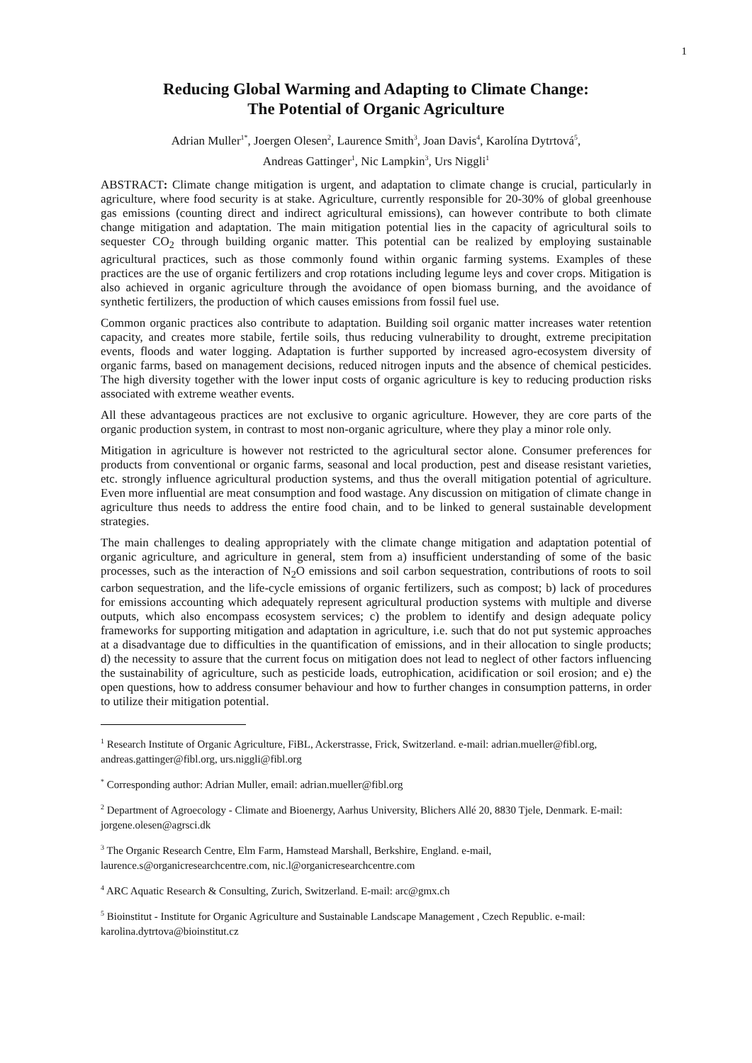1
Reducing Global Warming and Adapting to Climate Change:
The Potential of Organic Agriculture
Adrian Muller<sup>1*</sup>, Joergen Olesen<sup>2</sup>, Laurence Smith<sup>3</sup>, Joan Davis<sup>4</sup>, Karolína Dytrtová<sup>5</sup>,
Andreas Gattinger<sup>1</sup>, Nic Lampkin<sup>3</sup>, Urs Niggli<sup>1</sup>
ABSTRACT: Climate change mitigation is urgent, and adaptation to climate change is crucial, particularly in agriculture, where food security is at stake. Agriculture, currently responsible for 20-30% of global greenhouse gas emissions (counting direct and indirect agricultural emissions), can however contribute to both climate change mitigation and adaptation. The main mitigation potential lies in the capacity of agricultural soils to sequester CO<sub>2</sub> through building organic matter. This potential can be realized by employing sustainable agricultural practices, such as those commonly found within organic farming systems. Examples of these practices are the use of organic fertilizers and crop rotations including legume leys and cover crops. Mitigation is also achieved in organic agriculture through the avoidance of open biomass burning, and the avoidance of synthetic fertilizers, the production of which causes emissions from fossil fuel use.
Common organic practices also contribute to adaptation. Building soil organic matter increases water retention capacity, and creates more stabile, fertile soils, thus reducing vulnerability to drought, extreme precipitation events, floods and water logging. Adaptation is further supported by increased agro-ecosystem diversity of organic farms, based on management decisions, reduced nitrogen inputs and the absence of chemical pesticides. The high diversity together with the lower input costs of organic agriculture is key to reducing production risks associated with extreme weather events.
All these advantageous practices are not exclusive to organic agriculture. However, they are core parts of the organic production system, in contrast to most non-organic agriculture, where they play a minor role only.
Mitigation in agriculture is however not restricted to the agricultural sector alone. Consumer preferences for products from conventional or organic farms, seasonal and local production, pest and disease resistant varieties, etc. strongly influence agricultural production systems, and thus the overall mitigation potential of agriculture. Even more influential are meat consumption and food wastage. Any discussion on mitigation of climate change in agriculture thus needs to address the entire food chain, and to be linked to general sustainable development strategies.
The main challenges to dealing appropriately with the climate change mitigation and adaptation potential of organic agriculture, and agriculture in general, stem from a) insufficient understanding of some of the basic processes, such as the interaction of N<sub>2</sub>O emissions and soil carbon sequestration, contributions of roots to soil carbon sequestration, and the life-cycle emissions of organic fertilizers, such as compost; b) lack of procedures for emissions accounting which adequately represent agricultural production systems with multiple and diverse outputs, which also encompass ecosystem services; c) the problem to identify and design adequate policy frameworks for supporting mitigation and adaptation in agriculture, i.e. such that do not put systemic approaches at a disadvantage due to difficulties in the quantification of emissions, and in their allocation to single products; d) the necessity to assure that the current focus on mitigation does not lead to neglect of other factors influencing the sustainability of agriculture, such as pesticide loads, eutrophication, acidification or soil erosion; and e) the open questions, how to address consumer behaviour and how to further changes in consumption patterns, in order to utilize their mitigation potential.
<sup>1</sup> Research Institute of Organic Agriculture, FiBL, Ackerstrasse, Frick, Switzerland. e-mail: adrian.mueller@fibl.org, andreas.gattinger@fibl.org, urs.niggli@fibl.org
<sup>*</sup> Corresponding author: Adrian Muller, email: adrian.mueller@fibl.org
<sup>2</sup> Department of Agroecology - Climate and Bioenergy, Aarhus University, Blichers Allé 20, 8830 Tjele, Denmark. E-mail: jorgene.olesen@agrsci.dk
<sup>3</sup> The Organic Research Centre, Elm Farm, Hamstead Marshall, Berkshire, England. e-mail, laurence.s@organicresearchcentre.com, nic.l@organicresearchcentre.com
<sup>4</sup> ARC Aquatic Research & Consulting, Zurich, Switzerland. E-mail: arc@gmx.ch
<sup>5</sup> Bioinstitut - Institute for Organic Agriculture and Sustainable Landscape Management , Czech Republic. e-mail: karolina.dytrtova@bioinstitut.cz